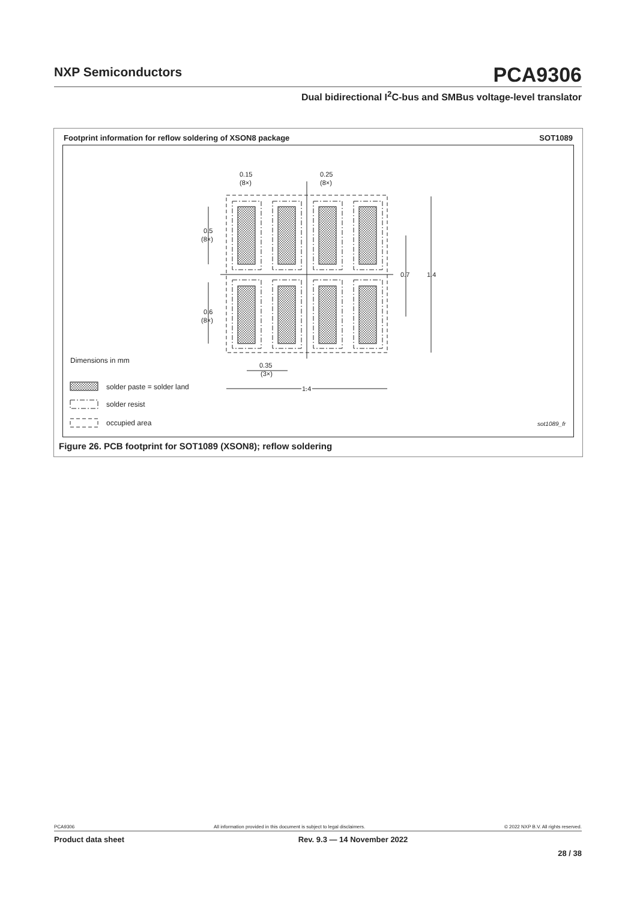NXP Semiconductors
PCA9306
Dual bidirectional I<sup>2</sup>C-bus and SMBus voltage-level translator
Footprint information for reflow soldering of XSON8 package SOT1089
0.15
(8×)
0.25
(8×)
0.5
(8×)
0.6
(8×)
0.7
1.4
0.35
(3×)
1.4
Dimensions in mm
solder paste = solder land
solder resist
occupied area
sot1089_fr
Figure 26. PCB footprint for SOT1089 (XSON8); reflow soldering
PCA9306 All information provided in this document is subject to legal disclaimers. © 2022 NXP B.V. All rights reserved.
Product data sheet Rev. 9.3 — 14 November 2022
28 / 38